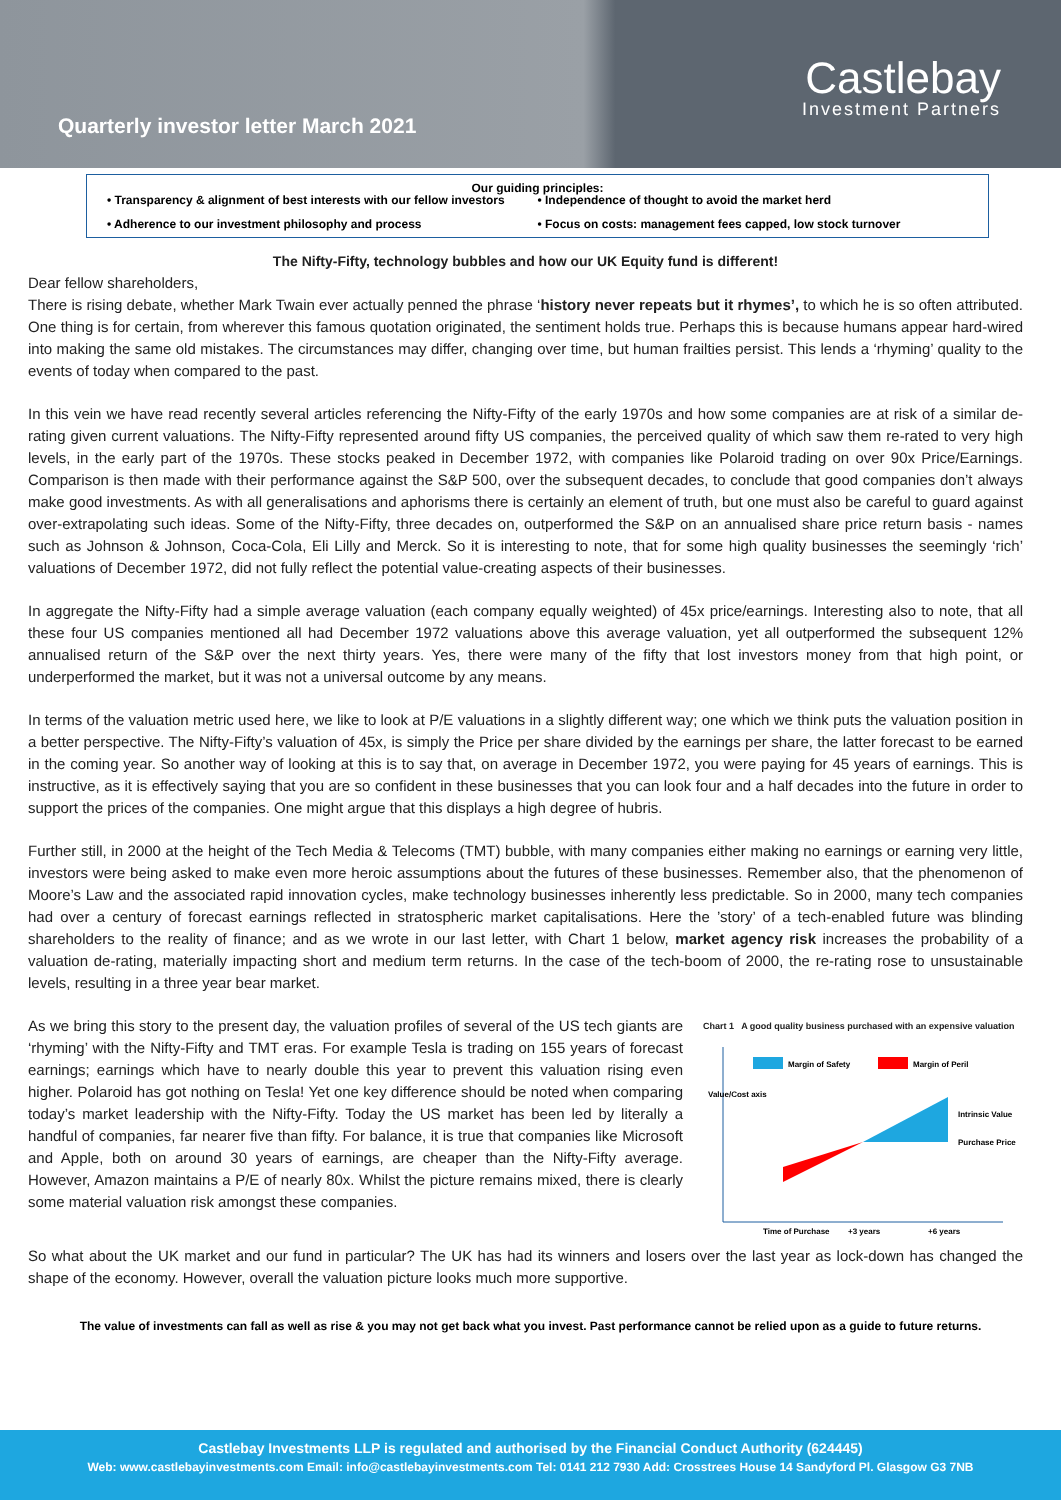Quarterly investor letter March 2021
Castlebay
Investment Partners
Our guiding principles:
• Transparency & alignment of best interests with our fellow investors
• Independence of thought to avoid the market herd
• Adherence to our investment philosophy and process
• Focus on costs: management fees capped, low stock turnover
The Nifty-Fifty, technology bubbles and how our UK Equity fund is different!
Dear fellow shareholders,
There is rising debate, whether Mark Twain ever actually penned the phrase ‘history never repeats but it rhymes’, to which he is so often attributed. One thing is for certain, from wherever this famous quotation originated, the sentiment holds true. Perhaps this is because humans appear hard-wired into making the same old mistakes. The circumstances may differ, changing over time, but human frailties persist. This lends a ‘rhyming’ quality to the events of today when compared to the past.
In this vein we have read recently several articles referencing the Nifty-Fifty of the early 1970s and how some companies are at risk of a similar de-rating given current valuations. The Nifty-Fifty represented around fifty US companies, the perceived quality of which saw them re-rated to very high levels, in the early part of the 1970s. These stocks peaked in December 1972, with companies like Polaroid trading on over 90x Price/Earnings. Comparison is then made with their performance against the S&P 500, over the subsequent decades, to conclude that good companies don’t always make good investments. As with all generalisations and aphorisms there is certainly an element of truth, but one must also be careful to guard against over-extrapolating such ideas. Some of the Nifty-Fifty, three decades on, outperformed the S&P on an annualised share price return basis - names such as Johnson & Johnson, Coca-Cola, Eli Lilly and Merck. So it is interesting to note, that for some high quality businesses the seemingly ‘rich’ valuations of December 1972, did not fully reflect the potential value-creating aspects of their businesses.
In aggregate the Nifty-Fifty had a simple average valuation (each company equally weighted) of 45x price/earnings. Interesting also to note, that all these four US companies mentioned all had December 1972 valuations above this average valuation, yet all outperformed the subsequent 12% annualised return of the S&P over the next thirty years. Yes, there were many of the fifty that lost investors money from that high point, or underperformed the market, but it was not a universal outcome by any means.
In terms of the valuation metric used here, we like to look at P/E valuations in a slightly different way; one which we think puts the valuation position in a better perspective. The Nifty-Fifty’s valuation of 45x, is simply the Price per share divided by the earnings per share, the latter forecast to be earned in the coming year. So another way of looking at this is to say that, on average in December 1972, you were paying for 45 years of earnings. This is instructive, as it is effectively saying that you are so confident in these businesses that you can look four and a half decades into the future in order to support the prices of the companies. One might argue that this displays a high degree of hubris.
Further still, in 2000 at the height of the Tech Media & Telecoms (TMT) bubble, with many companies either making no earnings or earning very little, investors were being asked to make even more heroic assumptions about the futures of these businesses. Remember also, that the phenomenon of Moore’s Law and the associated rapid innovation cycles, make technology businesses inherently less predictable. So in 2000, many tech companies had over a century of forecast earnings reflected in stratospheric market capitalisations. Here the ’story’ of a tech-enabled future was blinding shareholders to the reality of finance; and as we wrote in our last letter, with Chart 1 below, market agency risk increases the probability of a valuation de-rating, materially impacting short and medium term returns. In the case of the tech-boom of 2000, the re-rating rose to unsustainable levels, resulting in a three year bear market.
As we bring this story to the present day, the valuation profiles of several of the US tech giants are ‘rhyming’ with the Nifty-Fifty and TMT eras. For example Tesla is trading on 155 years of forecast earnings; earnings which have to nearly double this year to prevent this valuation rising even higher. Polaroid has got nothing on Tesla! Yet one key difference should be noted when comparing today’s market leadership with the Nifty-Fifty. Today the US market has been led by literally a handful of companies, far nearer five than fifty. For balance, it is true that companies like Microsoft and Apple, both on around 30 years of earnings, are cheaper than the Nifty-Fifty average. However, Amazon maintains a P/E of nearly 80x. Whilst the picture remains mixed, there is clearly some material valuation risk amongst these companies.
Chart 1 A good quality business purchased with an expensive valuation
Margin of Safety
Margin of Peril
Value/Cost axis
Intrinsic Value
Purchase Price
Time of Purchase
+3 years
+6 years
So what about the UK market and our fund in particular? The UK has had its winners and losers over the last year as lock-down has changed the shape of the economy. However, overall the valuation picture looks much more supportive.
The value of investments can fall as well as rise & you may not get back what you invest. Past performance cannot be relied upon as a guide to future returns.
Castlebay Investments LLP is regulated and authorised by the Financial Conduct Authority (624445)
Web: www.castlebayinvestments.com Email: info@castlebayinvestments.com Tel: 0141 212 7930 Add: Crosstrees House 14 Sandyford Pl. Glasgow G3 7NB